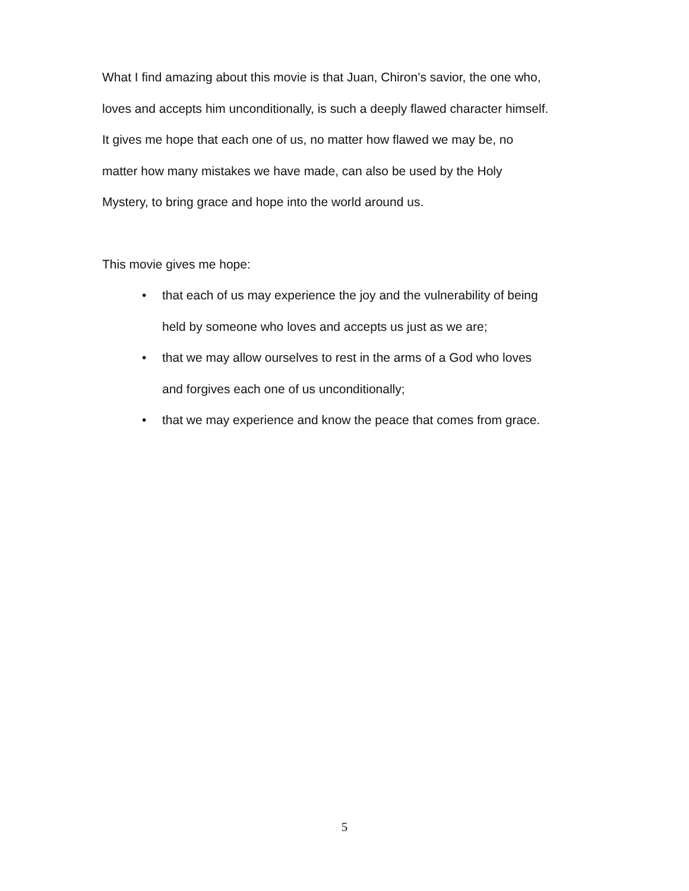What I find amazing about this movie is that Juan, Chiron’s savior, the one who,
loves and accepts him unconditionally, is such a deeply flawed character himself.
It gives me hope that each one of us, no matter how flawed we may be, no
matter how many mistakes we have made, can also be used by the Holy
Mystery, to bring grace and hope into the world around us.
This movie gives me hope:
• that each of us may experience the joy and the vulnerability of being
held by someone who loves and accepts us just as we are;
• that we may allow ourselves to rest in the arms of a God who loves
and forgives each one of us unconditionally;
• that we may experience and know the peace that comes from grace.
5